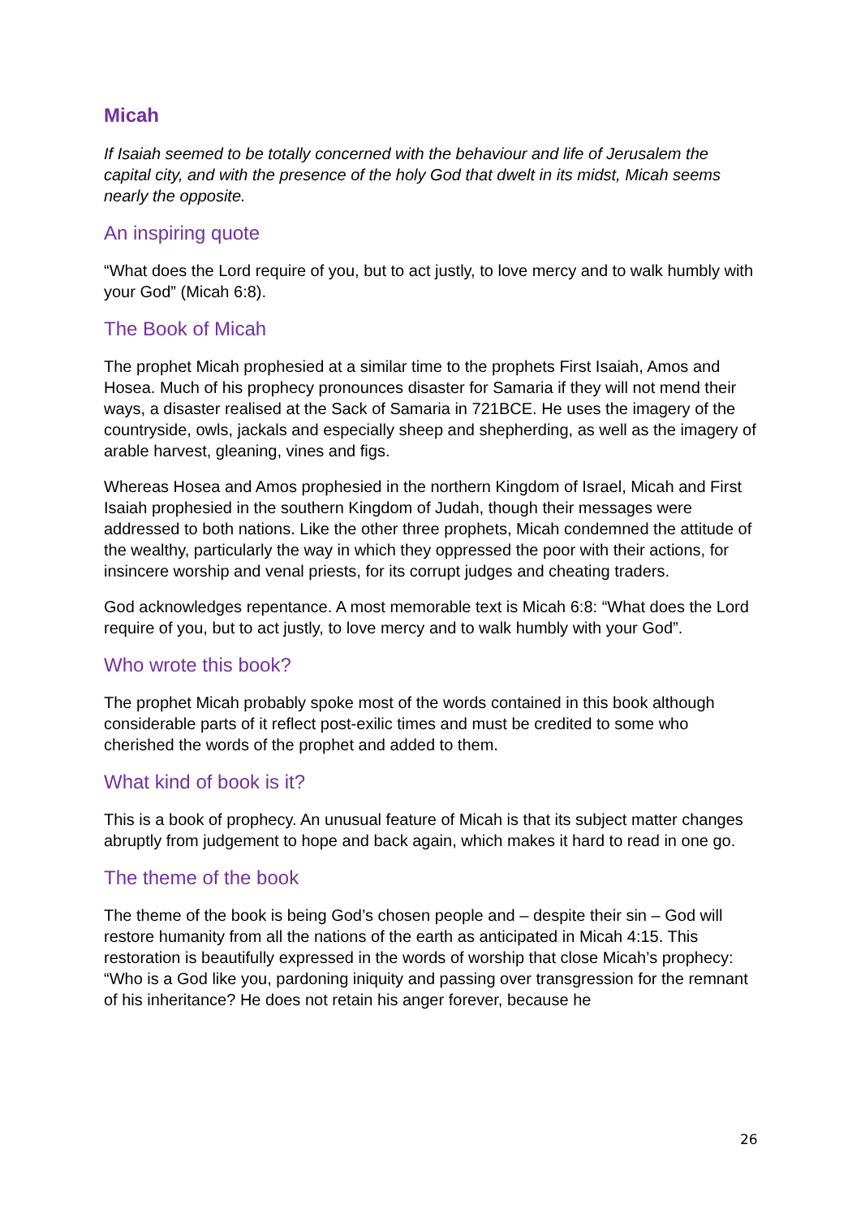Micah
If Isaiah seemed to be totally concerned with the behaviour and life of Jerusalem the capital city, and with the presence of the holy God that dwelt in its midst, Micah seems nearly the opposite.
An inspiring quote
“What does the Lord require of you, but to act justly, to love mercy and to walk humbly with your God” (Micah 6:8).
The Book of Micah
The prophet Micah prophesied at a similar time to the prophets First Isaiah, Amos and Hosea. Much of his prophecy pronounces disaster for Samaria if they will not mend their ways, a disaster realised at the Sack of Samaria in 721BCE. He uses the imagery of the countryside, owls, jackals and especially sheep and shepherding, as well as the imagery of arable harvest, gleaning, vines and figs.
Whereas Hosea and Amos prophesied in the northern Kingdom of Israel, Micah and First Isaiah prophesied in the southern Kingdom of Judah, though their messages were addressed to both nations. Like the other three prophets, Micah condemned the attitude of the wealthy, particularly the way in which they oppressed the poor with their actions, for insincere worship and venal priests, for its corrupt judges and cheating traders.
God acknowledges repentance. A most memorable text is Micah 6:8: “What does the Lord require of you, but to act justly, to love mercy and to walk humbly with your God”.
Who wrote this book?
The prophet Micah probably spoke most of the words contained in this book although considerable parts of it reflect post-exilic times and must be credited to some who cherished the words of the prophet and added to them.
What kind of book is it?
This is a book of prophecy. An unusual feature of Micah is that its subject matter changes abruptly from judgement to hope and back again, which makes it hard to read in one go.
The theme of the book
The theme of the book is being God’s chosen people and – despite their sin – God will restore humanity from all the nations of the earth as anticipated in Micah 4:15. This restoration is beautifully expressed in the words of worship that close Micah’s prophecy: “Who is a God like you, pardoning iniquity and passing over transgression for the remnant of his inheritance? He does not retain his anger forever, because he
26